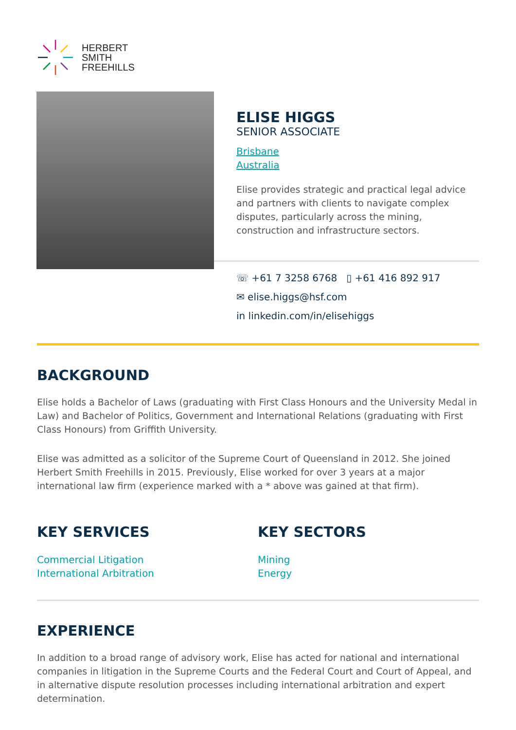HERBERT
SMITH
FREEHILLS
ELISE HIGGS
SENIOR ASSOCIATE
Brisbane
Australia
Elise provides strategic and practical legal advice and partners with clients to navigate complex disputes, particularly across the mining, construction and infrastructure sectors.
☏ +61 7 3258 6768 ▯ +61 416 892 917
✉ elise.higgs@hsf.com
in linkedin.com/in/elisehiggs
BACKGROUND
Elise holds a Bachelor of Laws (graduating with First Class Honours and the University Medal in Law) and Bachelor of Politics, Government and International Relations (graduating with First Class Honours) from Griffith University.
Elise was admitted as a solicitor of the Supreme Court of Queensland in 2012. She joined Herbert Smith Freehills in 2015. Previously, Elise worked for over 3 years at a major international law firm (experience marked with a * above was gained at that firm).
KEY SERVICES
Commercial Litigation
International Arbitration
KEY SECTORS
Mining
Energy
EXPERIENCE
In addition to a broad range of advisory work, Elise has acted for national and international companies in litigation in the Supreme Courts and the Federal Court and Court of Appeal, and in alternative dispute resolution processes including international arbitration and expert determination.